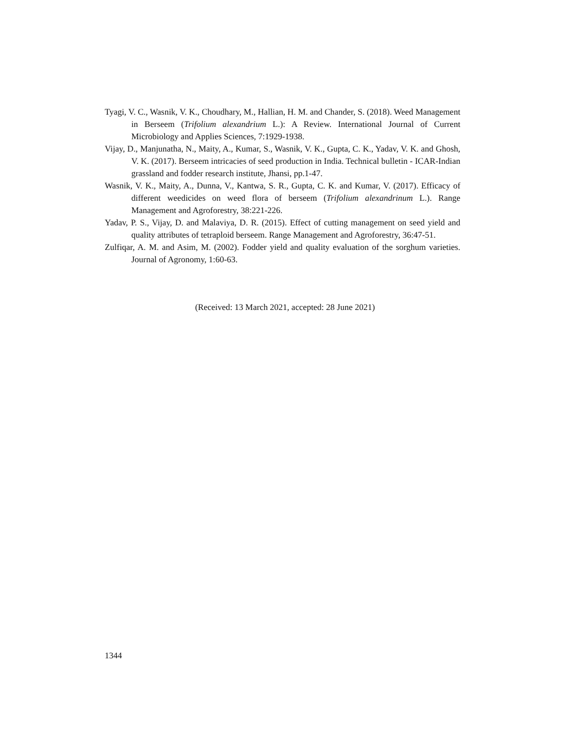Tyagi, V. C., Wasnik, V. K., Choudhary, M., Hallian, H. M. and Chander, S. (2018). Weed Management in Berseem (Trifolium alexandrium L.): A Review. International Journal of Current Microbiology and Applies Sciences, 7:1929-1938.
Vijay, D., Manjunatha, N., Maity, A., Kumar, S., Wasnik, V. K., Gupta, C. K., Yadav, V. K. and Ghosh, V. K. (2017). Berseem intricacies of seed production in India. Technical bulletin - ICAR-Indian grassland and fodder research institute, Jhansi, pp.1-47.
Wasnik, V. K., Maity, A., Dunna, V., Kantwa, S. R., Gupta, C. K. and Kumar, V. (2017). Efficacy of different weedicides on weed flora of berseem (Trifolium alexandrinum L.). Range Management and Agroforestry, 38:221-226.
Yadav, P. S., Vijay, D. and Malaviya, D. R. (2015). Effect of cutting management on seed yield and quality attributes of tetraploid berseem. Range Management and Agroforestry, 36:47-51.
Zulfiqar, A. M. and Asim, M. (2002). Fodder yield and quality evaluation of the sorghum varieties. Journal of Agronomy, 1:60-63.
(Received: 13 March 2021, accepted: 28 June 2021)
1344